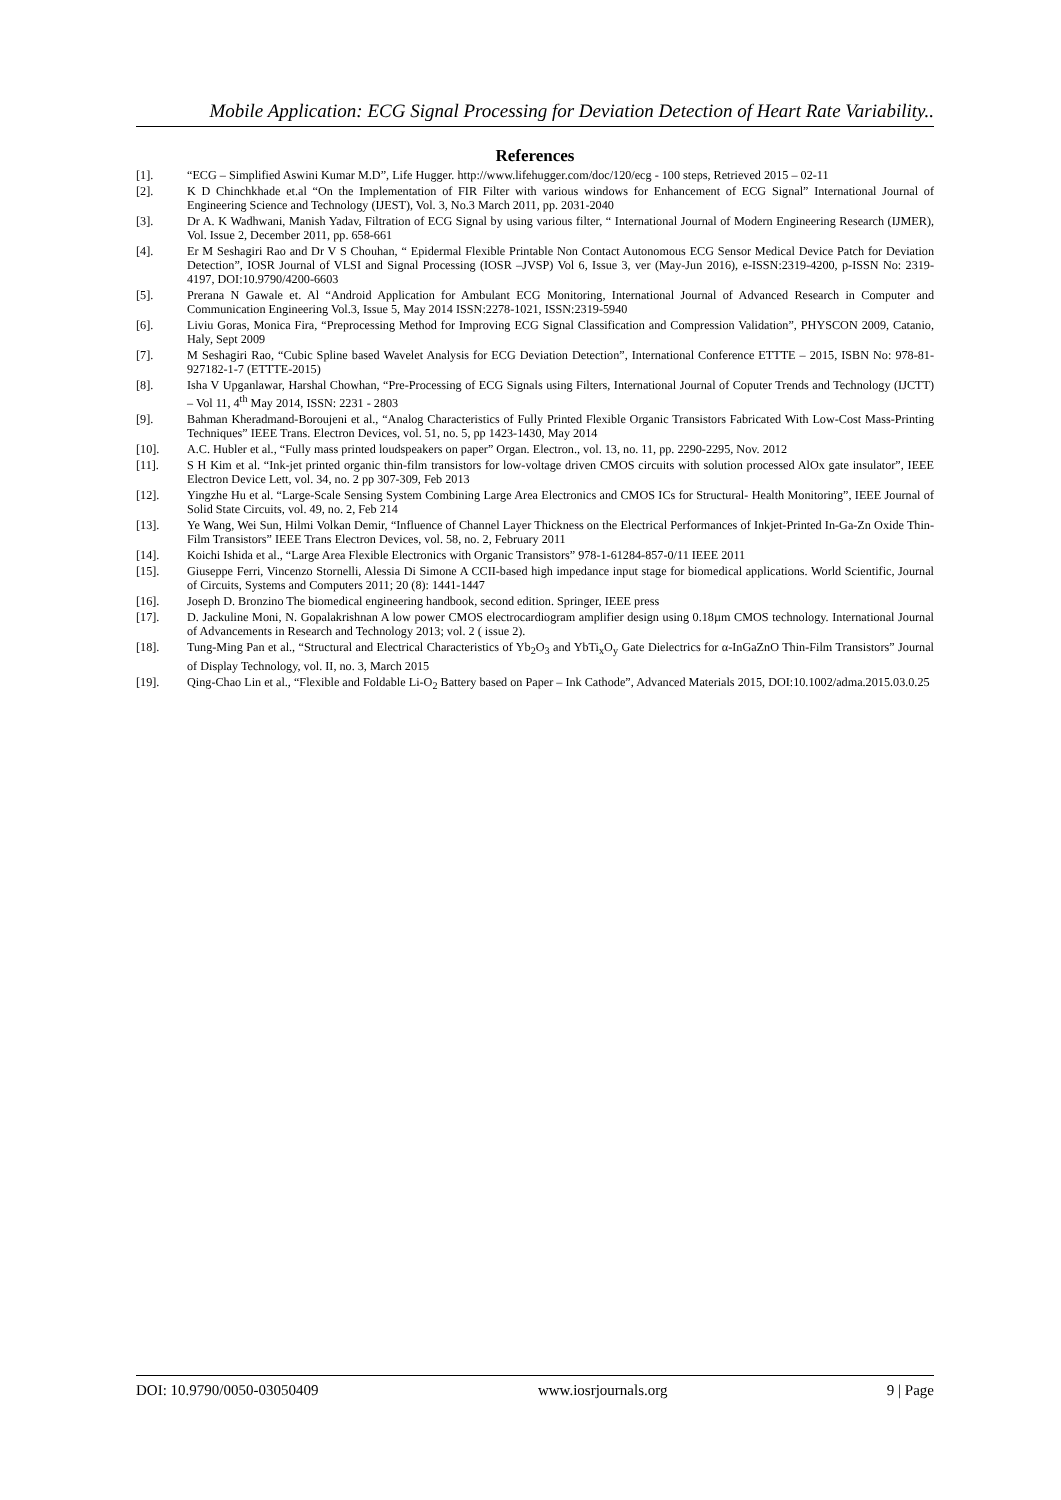Mobile Application: ECG Signal Processing for Deviation Detection of Heart Rate Variability..
References
[1]. “ECG – Simplified Aswini Kumar M.D”, Life Hugger. http://www.lifehugger.com/doc/120/ecg - 100 steps, Retrieved 2015 – 02-11
[2]. K D Chinchkhade et.al “On the Implementation of FIR Filter with various windows for Enhancement of ECG Signal” International Journal of Engineering Science and Technology (IJEST), Vol. 3, No.3 March 2011, pp. 2031-2040
[3]. Dr A. K Wadhwani, Manish Yadav, Filtration of ECG Signal by using various filter, “ International Journal of Modern Engineering Research (IJMER), Vol. Issue 2, December 2011, pp. 658-661
[4]. Er M Seshagiri Rao and Dr V S Chouhan, “ Epidermal Flexible Printable Non Contact Autonomous ECG Sensor Medical Device Patch for Deviation Detection”, IOSR Journal of VLSI and Signal Processing (IOSR –JVSP) Vol 6, Issue 3, ver (May-Jun 2016), e-ISSN:2319-4200, p-ISSN No: 2319-4197, DOI:10.9790/4200-6603
[5]. Prerana N Gawale et. Al “Android Application for Ambulant ECG Monitoring, International Journal of Advanced Research in Computer and Communication Engineering Vol.3, Issue 5, May 2014 ISSN:2278-1021, ISSN:2319-5940
[6]. Liviu Goras, Monica Fira, “Preprocessing Method for Improving ECG Signal Classification and Compression Validation”, PHYSCON 2009, Catanio, Haly, Sept 2009
[7]. M Seshagiri Rao, “Cubic Spline based Wavelet Analysis for ECG Deviation Detection”, International Conference ETTTE – 2015, ISBN No: 978-81-927182-1-7 (ETTTE-2015)
[8]. Isha V Upganlawar, Harshal Chowhan, “Pre-Processing of ECG Signals using Filters, International Journal of Coputer Trends and Technology (IJCTT) – Vol 11, 4<sup>th</sup> May 2014, ISSN: 2231 - 2803
[9]. Bahman Kheradmand-Boroujeni et al., “Analog Characteristics of Fully Printed Flexible Organic Transistors Fabricated With Low-Cost Mass-Printing Techniques” IEEE Trans. Electron Devices, vol. 51, no. 5, pp 1423-1430, May 2014
[10]. A.C. Hubler et al., “Fully mass printed loudspeakers on paper” Organ. Electron., vol. 13, no. 11, pp. 2290-2295, Nov. 2012
[11]. S H Kim et al. “Ink-jet printed organic thin-film transistors for low-voltage driven CMOS circuits with solution processed AlOx gate insulator”, IEEE Electron Device Lett, vol. 34, no. 2 pp 307-309, Feb 2013
[12]. Yingzhe Hu et al. “Large-Scale Sensing System Combining Large Area Electronics and CMOS ICs for Structural- Health Monitoring”, IEEE Journal of Solid State Circuits, vol. 49, no. 2, Feb 214
[13]. Ye Wang, Wei Sun, Hilmi Volkan Demir, “Influence of Channel Layer Thickness on the Electrical Performances of Inkjet-Printed In-Ga-Zn Oxide Thin-Film Transistors” IEEE Trans Electron Devices, vol. 58, no. 2, February 2011
[14]. Koichi Ishida et al., “Large Area Flexible Electronics with Organic Transistors” 978-1-61284-857-0/11 IEEE 2011
[15]. Giuseppe Ferri, Vincenzo Stornelli, Alessia Di Simone A CCII-based high impedance input stage for biomedical applications. World Scientific, Journal of Circuits, Systems and Computers 2011; 20 (8): 1441-1447
[16]. Joseph D. Bronzino The biomedical engineering handbook, second edition. Springer, IEEE press
[17]. D. Jackuline Moni, N. Gopalakrishnan A low power CMOS electrocardiogram amplifier design using 0.18µm CMOS technology. International Journal of Advancements in Research and Technology 2013; vol. 2 ( issue 2).
[18]. Tung-Ming Pan et al., “Structural and Electrical Characteristics of Yb<sub>2</sub>O<sub>3</sub> and YbTi<sub>x</sub>O<sub>y</sub> Gate Dielectrics for α-InGaZnO Thin-Film Transistors” Journal of Display Technology, vol. II, no. 3, March 2015
[19]. Qing-Chao Lin et al., “Flexible and Foldable Li-O<sub>2</sub> Battery based on Paper – Ink Cathode”, Advanced Materials 2015, DOI:10.1002/adma.2015.03.0.25
DOI: 10.9790/0050-03050409 www.iosrjournals.org 9 | Page